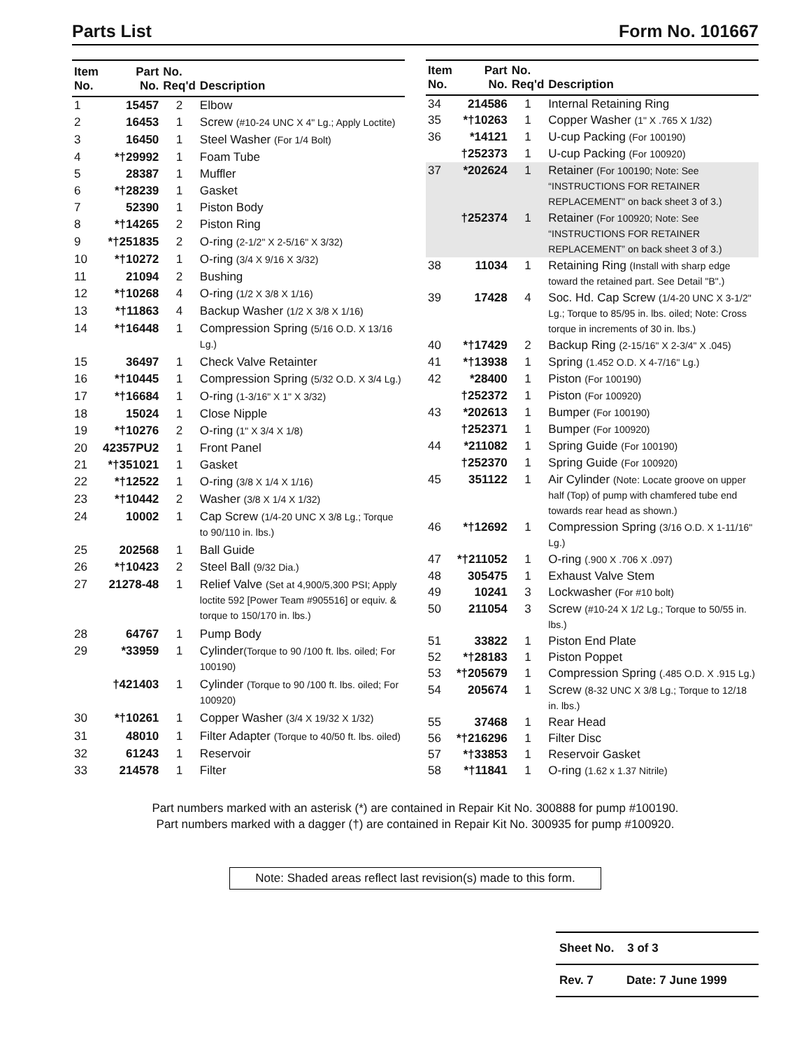Parts List Form No. 101667
| Item No. | Part No. | No. Req'd | Description |
| --- | --- | --- | --- |
| 1 | 15457 | 2 | Elbow |
| 2 | 16453 | 1 | Screw (#10-24 UNC X 4" Lg.; Apply Loctite) |
| 3 | 16450 | 1 | Steel Washer (For 1/4 Bolt) |
| 4 | *†29992 | 1 | Foam Tube |
| 5 | 28387 | 1 | Muffler |
| 6 | *†28239 | 1 | Gasket |
| 7 | 52390 | 1 | Piston Body |
| 8 | *†14265 | 2 | Piston Ring |
| 9 | *†251835 | 2 | O-ring (2-1/2" X 2-5/16" X 3/32) |
| 10 | *†10272 | 1 | O-ring (3/4 X 9/16 X 3/32) |
| 11 | 21094 | 2 | Bushing |
| 12 | *†10268 | 4 | O-ring (1/2 X 3/8 X 1/16) |
| 13 | *†11863 | 4 | Backup Washer (1/2 X 3/8 X 1/16) |
| 14 | *†16448 | 1 | Compression Spring (5/16 O.D. X 13/16 Lg.) |
| 15 | 36497 | 1 | Check Valve Retainter |
| 16 | *†10445 | 1 | Compression Spring (5/32 O.D. X 3/4 Lg.) |
| 17 | *†16684 | 1 | O-ring (1-3/16" X 1" X 3/32) |
| 18 | 15024 | 1 | Close Nipple |
| 19 | *†10276 | 2 | O-ring (1" X 3/4 X 1/8) |
| 20 | 42357PU2 | 1 | Front Panel |
| 21 | *†351021 | 1 | Gasket |
| 22 | *†12522 | 1 | O-ring (3/8 X 1/4 X 1/16) |
| 23 | *†10442 | 2 | Washer (3/8 X 1/4 X 1/32) |
| 24 | 10002 | 1 | Cap Screw (1/4-20 UNC X 3/8 Lg.; Torque to 90/110 in. lbs.) |
| 25 | 202568 | 1 | Ball Guide |
| 26 | *†10423 | 2 | Steel Ball (9/32 Dia.) |
| 27 | 21278-48 | 1 | Relief Valve (Set at 4,900/5,300 PSI; Apply loctite 592 [Power Team #905516] or equiv. & torque to 150/170 in. lbs.) |
| 28 | 64767 | 1 | Pump Body |
| 29 | *33959 | 1 | Cylinder (Torque to 90 /100 ft. lbs. oiled; For 100190) |
| | †421403 | 1 | Cylinder (Torque to 90 /100 ft. lbs. oiled; For 100920) |
| 30 | *†10261 | 1 | Copper Washer (3/4 X 19/32 X 1/32) |
| 31 | 48010 | 1 | Filter Adapter (Torque to 40/50 ft. lbs. oiled) |
| 32 | 61243 | 1 | Reservoir |
| 33 | 214578 | 1 | Filter |
| Item No. | Part No. | No. Req'd | Description |
| --- | --- | --- | --- |
| 34 | 214586 | 1 | Internal Retaining Ring |
| 35 | *†10263 | 1 | Copper Washer (1" X .765 X 1/32) |
| 36 | *14121 | 1 | U-cup Packing (For 100190) |
| | †252373 | 1 | U-cup Packing (For 100920) |
| 37 | *202624 | 1 | Retainer (For 100190; Note: See “INSTRUCTIONS FOR RETAINER REPLACEMENT” on back sheet 3 of 3.) |
| | †252374 | 1 | Retainer (For 100920; Note: See “INSTRUCTIONS FOR RETAINER REPLACEMENT” on back sheet 3 of 3.) |
| 38 | 11034 | 1 | Retaining Ring (Install with sharp edge toward the retained part. See Detail "B".) |
| 39 | 17428 | 4 | Soc. Hd. Cap Screw (1/4-20 UNC X 3-1/2" Lg.; Torque to 85/95 in. lbs. oiled; Note: Cross torque in increments of 30 in. lbs.) |
| 40 | *†17429 | 2 | Backup Ring (2-15/16" X 2-3/4" X .045) |
| 41 | *†13938 | 1 | Spring (1.452 O.D. X 4-7/16" Lg.) |
| 42 | *28400 | 1 | Piston (For 100190) |
| | †252372 | 1 | Piston (For 100920) |
| 43 | *202613 | 1 | Bumper (For 100190) |
| | †252371 | 1 | Bumper (For 100920) |
| 44 | *211082 | 1 | Spring Guide (For 100190) |
| | †252370 | 1 | Spring Guide (For 100920) |
| 45 | 351122 | 1 | Air Cylinder (Note: Locate groove on upper half (Top) of pump with chamfered tube end towards rear head as shown.) |
| 46 | *†12692 | 1 | Compression Spring (3/16 O.D. X 1-11/16" Lg.) |
| 47 | *†211052 | 1 | O-ring (.900 X .706 X .097) |
| 48 | 305475 | 1 | Exhaust Valve Stem |
| 49 | 10241 | 3 | Lockwasher (For #10 bolt) |
| 50 | 211054 | 3 | Screw (#10-24 X 1/2 Lg.; Torque to 50/55 in. lbs.) |
| 51 | 33822 | 1 | Piston End Plate |
| 52 | *†28183 | 1 | Piston Poppet |
| 53 | *†205679 | 1 | Compression Spring (.485 O.D. X .915 Lg.) |
| 54 | 205674 | 1 | Screw (8-32 UNC X 3/8 Lg.; Torque to 12/18 in. lbs.) |
| 55 | 37468 | 1 | Rear Head |
| 56 | *†216296 | 1 | Filter Disc |
| 57 | *†33853 | 1 | Reservoir Gasket |
| 58 | *†11841 | 1 | O-ring (1.62 x 1.37 Nitrile) |
Part numbers marked with an asterisk (*) are contained in Repair Kit No. 300888 for pump #100190.
Part numbers marked with a dagger (†) are contained in Repair Kit No. 300935 for pump #100920.
Note: Shaded areas reflect last revision(s) made to this form.
Sheet No. 3 of 3
Rev. 7 Date: 7 June 1999